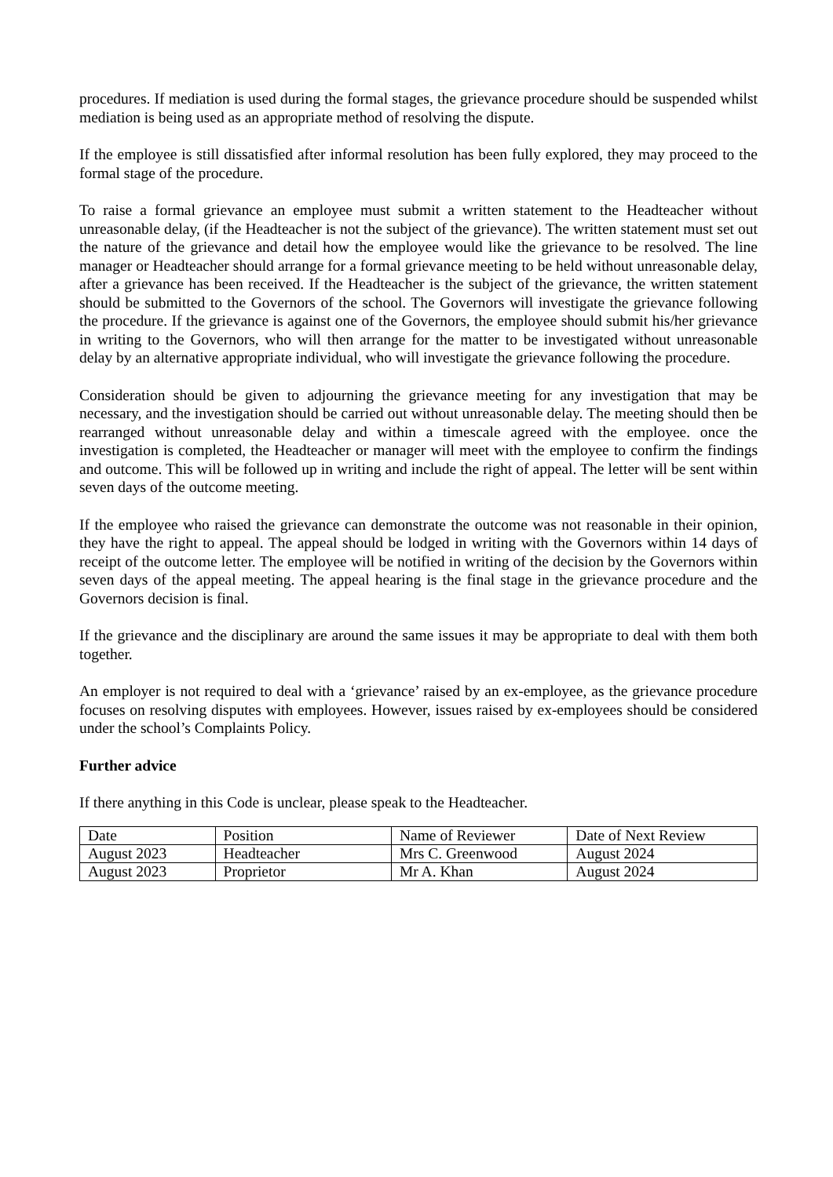procedures. If mediation is used during the formal stages, the grievance procedure should be suspended whilst mediation is being used as an appropriate method of resolving the dispute.
If the employee is still dissatisfied after informal resolution has been fully explored, they may proceed to the formal stage of the procedure.
To raise a formal grievance an employee must submit a written statement to the Headteacher without unreasonable delay, (if the Headteacher is not the subject of the grievance). The written statement must set out the nature of the grievance and detail how the employee would like the grievance to be resolved. The line manager or Headteacher should arrange for a formal grievance meeting to be held without unreasonable delay, after a grievance has been received. If the Headteacher is the subject of the grievance, the written statement should be submitted to the Governors of the school. The Governors will investigate the grievance following the procedure. If the grievance is against one of the Governors, the employee should submit his/her grievance in writing to the Governors, who will then arrange for the matter to be investigated without unreasonable delay by an alternative appropriate individual, who will investigate the grievance following the procedure.
Consideration should be given to adjourning the grievance meeting for any investigation that may be necessary, and the investigation should be carried out without unreasonable delay. The meeting should then be rearranged without unreasonable delay and within a timescale agreed with the employee. once the investigation is completed, the Headteacher or manager will meet with the employee to confirm the findings and outcome. This will be followed up in writing and include the right of appeal. The letter will be sent within seven days of the outcome meeting.
If the employee who raised the grievance can demonstrate the outcome was not reasonable in their opinion, they have the right to appeal. The appeal should be lodged in writing with the Governors within 14 days of receipt of the outcome letter. The employee will be notified in writing of the decision by the Governors within seven days of the appeal meeting. The appeal hearing is the final stage in the grievance procedure and the Governors decision is final.
If the grievance and the disciplinary are around the same issues it may be appropriate to deal with them both together.
An employer is not required to deal with a ‘grievance’ raised by an ex-employee, as the grievance procedure focuses on resolving disputes with employees. However, issues raised by ex-employees should be considered under the school’s Complaints Policy.
Further advice
If there anything in this Code is unclear, please speak to the Headteacher.
| Date | Position | Name of Reviewer | Date of Next Review |
| August 2023 | Headteacher | Mrs C. Greenwood | August 2024 |
| August 2023 | Proprietor | Mr A. Khan | August 2024 |